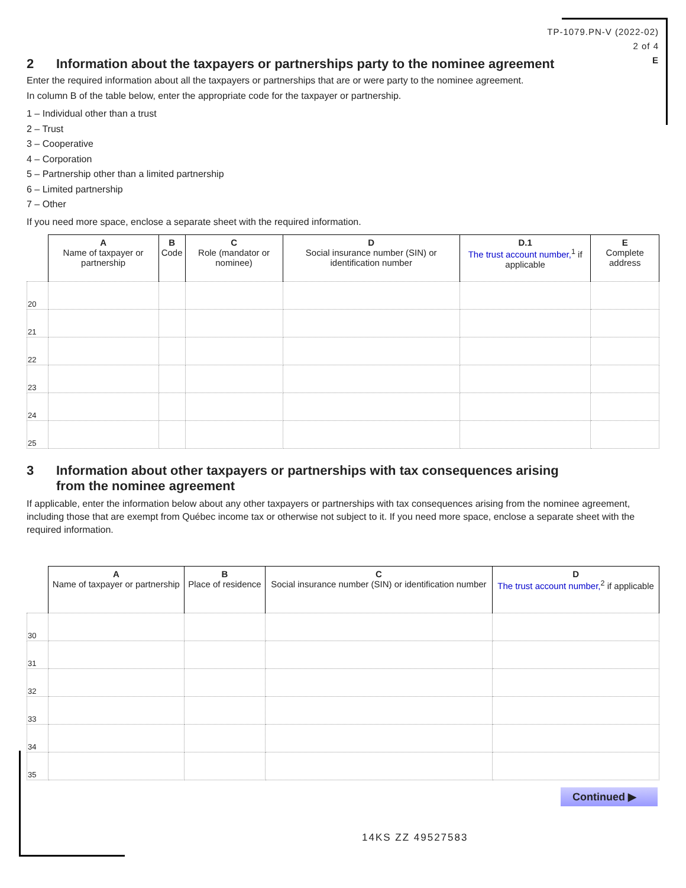TP-1079.PN-V (2022-02)
2 of 4
E
2 Information about the taxpayers or partnerships party to the nominee agreement
Enter the required information about all the taxpayers or partnerships that are or were party to the nominee agreement.
In column B of the table below, enter the appropriate code for the taxpayer or partnership.
1 – Individual other than a trust
2 – Trust
3 – Cooperative
4 – Corporation
5 – Partnership other than a limited partnership
6 – Limited partnership
7 – Other
If you need more space, enclose a separate sheet with the required information.
| | A Name of taxpayer or partnership | B Code | C Role (mandator or nominee) | D Social insurance number (SIN) or identification number | D.1 The trust account number,<sup>1</sup> if applicable | E Complete address |
| --- | --- | --- | --- | --- | --- | --- |
| 20 | | | | | | |
| 21 | | | | | | |
| 22 | | | | | | |
| 23 | | | | | | |
| 24 | | | | | | |
| 25 | | | | | | |
3 Information about other taxpayers or partnerships with tax consequences arising
from the nominee agreement
If applicable, enter the information below about any other taxpayers or partnerships with tax consequences arising from the nominee agreement, including those that are exempt from Québec income tax or otherwise not subject to it. If you need more space, enclose a separate sheet with the required information.
| | A Name of taxpayer or partnership | B Place of residence | C Social insurance number (SIN) or identification number | D The trust account number,<sup>2</sup> if applicable |
| --- | --- | --- | --- | --- |
| 30 | | | | |
| 31 | | | | |
| 32 | | | | |
| 33 | | | | |
| 34 | | | | |
| 35 | | | | |
Continued ▶
14KS ZZ 49527583